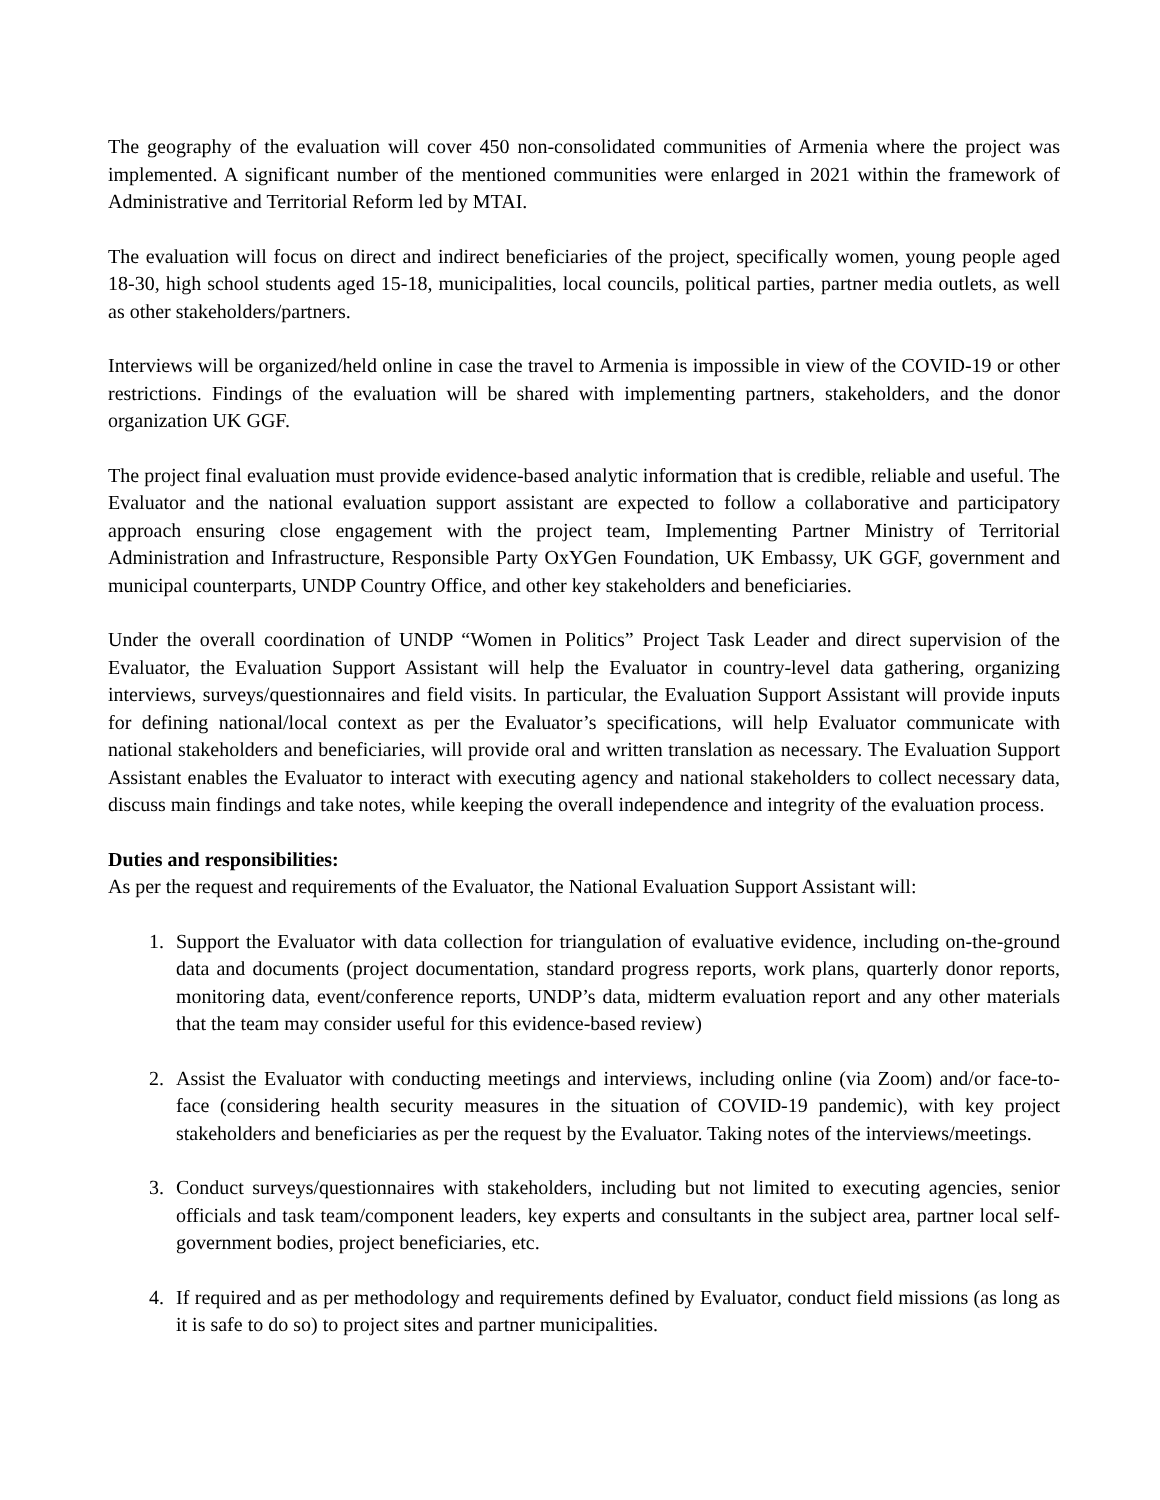The geography of the evaluation will cover 450 non-consolidated communities of Armenia where the project was implemented. A significant number of the mentioned communities were enlarged in 2021 within the framework of Administrative and Territorial Reform led by MTAI.
The evaluation will focus on direct and indirect beneficiaries of the project, specifically women, young people aged 18-30, high school students aged 15-18, municipalities, local councils, political parties, partner media outlets, as well as other stakeholders/partners.
Interviews will be organized/held online in case the travel to Armenia is impossible in view of the COVID-19 or other restrictions. Findings of the evaluation will be shared with implementing partners, stakeholders, and the donor organization UK GGF.
The project final evaluation must provide evidence-based analytic information that is credible, reliable and useful. The Evaluator and the national evaluation support assistant are expected to follow a collaborative and participatory approach ensuring close engagement with the project team, Implementing Partner Ministry of Territorial Administration and Infrastructure, Responsible Party OxYGen Foundation, UK Embassy, UK GGF, government and municipal counterparts, UNDP Country Office, and other key stakeholders and beneficiaries.
Under the overall coordination of UNDP “Women in Politics” Project Task Leader and direct supervision of the Evaluator, the Evaluation Support Assistant will help the Evaluator in country-level data gathering, organizing interviews, surveys/questionnaires and field visits. In particular, the Evaluation Support Assistant will provide inputs for defining national/local context as per the Evaluator’s specifications, will help Evaluator communicate with national stakeholders and beneficiaries, will provide oral and written translation as necessary. The Evaluation Support Assistant enables the Evaluator to interact with executing agency and national stakeholders to collect necessary data, discuss main findings and take notes, while keeping the overall independence and integrity of the evaluation process.
Duties and responsibilities:
As per the request and requirements of the Evaluator, the National Evaluation Support Assistant will:
1. Support the Evaluator with data collection for triangulation of evaluative evidence, including on-the-ground data and documents (project documentation, standard progress reports, work plans, quarterly donor reports, monitoring data, event/conference reports, UNDP’s data, midterm evaluation report and any other materials that the team may consider useful for this evidence-based review)
2. Assist the Evaluator with conducting meetings and interviews, including online (via Zoom) and/or face-to-face (considering health security measures in the situation of COVID-19 pandemic), with key project stakeholders and beneficiaries as per the request by the Evaluator. Taking notes of the interviews/meetings.
3. Conduct surveys/questionnaires with stakeholders, including but not limited to executing agencies, senior officials and task team/component leaders, key experts and consultants in the subject area, partner local self-government bodies, project beneficiaries, etc.
4. If required and as per methodology and requirements defined by Evaluator, conduct field missions (as long as it is safe to do so) to project sites and partner municipalities.